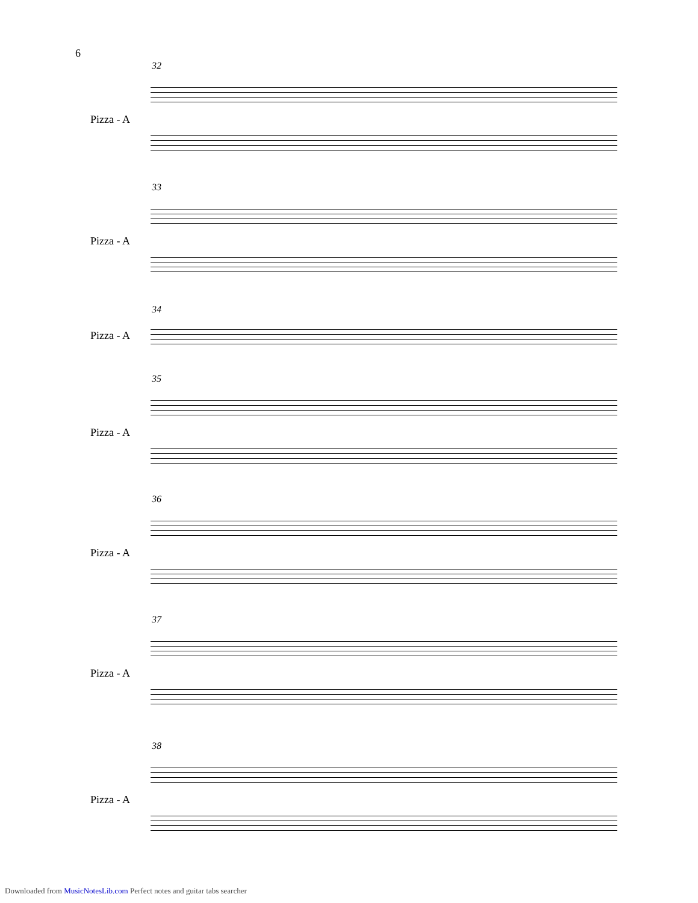6
32
Pizza - A
33
Pizza - A
34
Pizza - A
35
Pizza - A
36
Pizza - A
37
Pizza - A
38
Pizza - A
Downloaded from MusicNotesLib.com Perfect notes and guitar tabs searcher